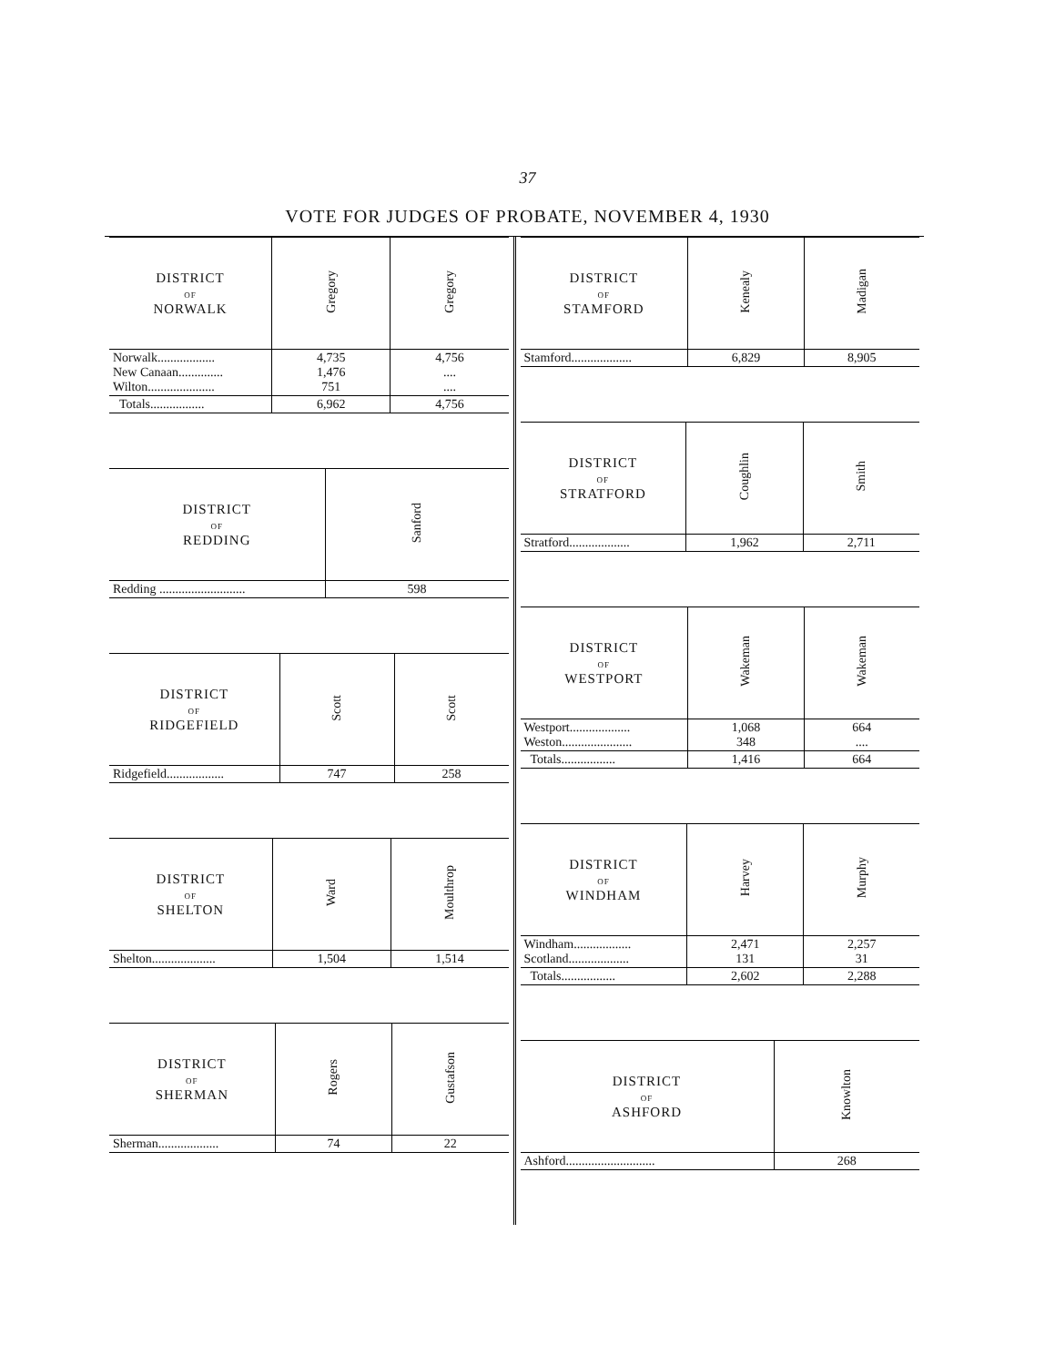37
VOTE FOR JUDGES OF PROBATE, NOVEMBER 4, 1930
| DISTRICT OF NORWALK | Gregory | Gregory |
| --- | --- | --- |
| Norwalk.................. New Canaan.............. Wilton..................... | 4,735 1,476 751 | 4,756 .... .... |
| Totals................. | 6,962 | 4,756 |
| DISTRICT OF REDDING | Sanford |
| --- | --- |
| Redding ........................... | 598 |
| DISTRICT OF RIDGEFIELD | Scott | Scott |
| --- | --- | --- |
| Ridgefield.................. | 747 | 258 |
| DISTRICT OF SHELTON | Ward | Moulthrop |
| --- | --- | --- |
| Shelton.................... | 1,504 | 1,514 |
| DISTRICT OF SHERMAN | Rogers | Gustafson |
| --- | --- | --- |
| Sherman................... | 74 | 22 |
| DISTRICT OF STAMFORD | Kenealy | Madigan |
| --- | --- | --- |
| Stamford................... | 6,829 | 8,905 |
| DISTRICT OF STRATFORD | Coughlin | Smith |
| --- | --- | --- |
| Stratford................... | 1,962 | 2,711 |
| DISTRICT OF WESTPORT | Wakeman | Wakeman |
| --- | --- | --- |
| Westport................... Weston...................... | 1,068 348 | 664 .... |
| Totals................. | 1,416 | 664 |
| DISTRICT OF WINDHAM | Harvey | Murphy |
| --- | --- | --- |
| Windham.................. Scotland................... | 2,471 131 | 2,257 31 |
| Totals................. | 2,602 | 2,288 |
| DISTRICT OF ASHFORD | Knowlton |
| --- | --- |
| Ashford............................ | 268 |